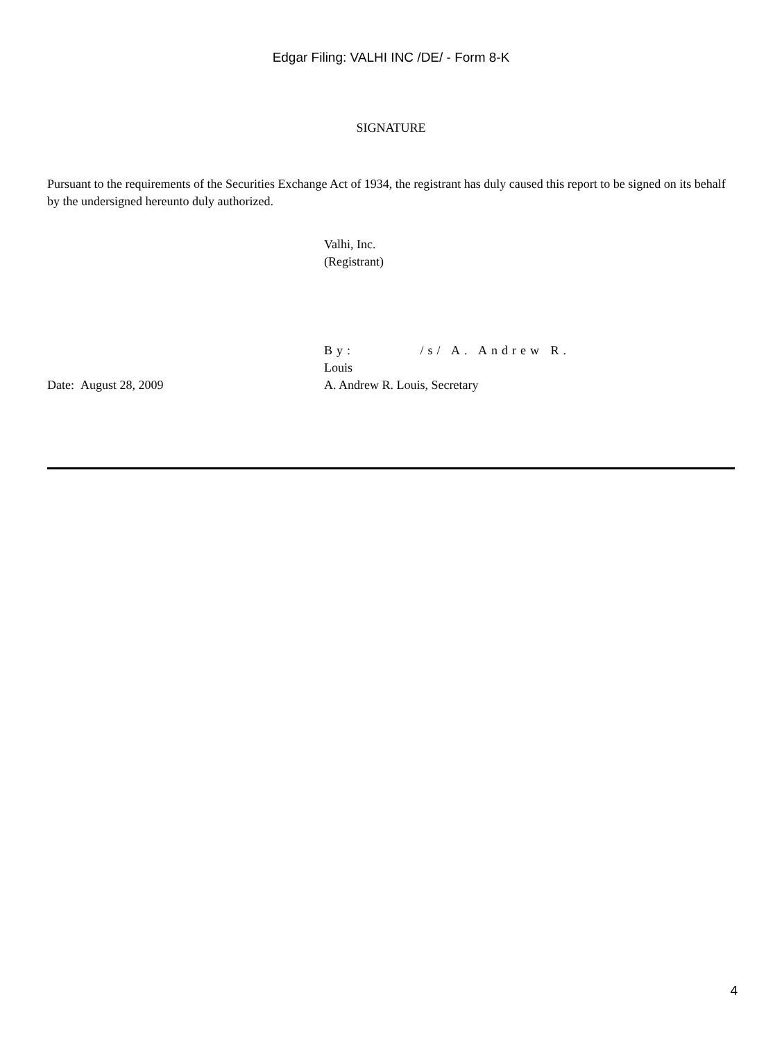Edgar Filing: VALHI INC /DE/ - Form 8-K
SIGNATURE
Pursuant to the requirements of the Securities Exchange Act of 1934, the registrant has duly caused this report to be signed on its behalf by the undersigned hereunto duly authorized.
Valhi, Inc.
(Registrant)
By: /s/ A. Andrew R.
Louis
Date: August 28, 2009 A. Andrew R. Louis, Secretary
4